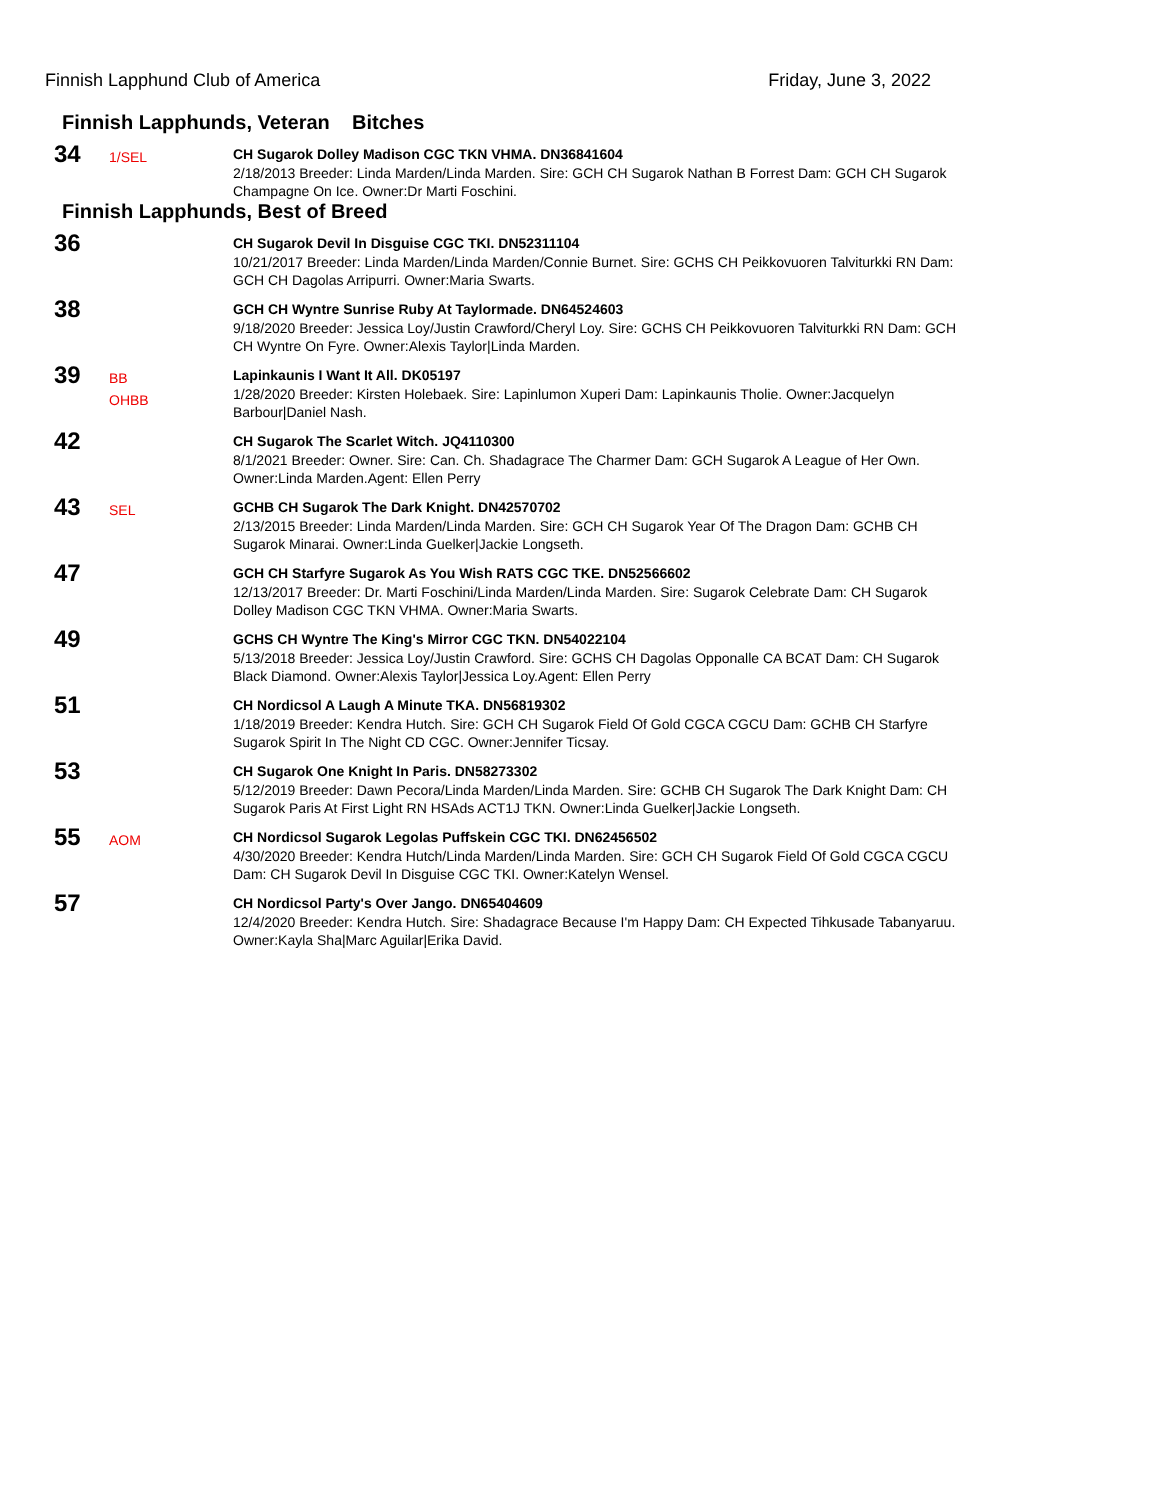Finnish Lapphund Club of America Friday, June 3, 2022
Finnish Lapphunds, Veteran Bitches
34
1/SEL
CH Sugarok Dolley Madison CGC TKN VHMA. DN36841604
2/18/2013 Breeder: Linda Marden/Linda Marden. Sire: GCH CH Sugarok Nathan B Forrest Dam: GCH CH Sugarok Champagne On Ice. Owner:Dr Marti Foschini.
Finnish Lapphunds, Best of Breed
36
CH Sugarok Devil In Disguise CGC TKI. DN52311104
10/21/2017 Breeder: Linda Marden/Linda Marden/Connie Burnet. Sire: GCHS CH Peikkovuoren Talviturkki RN Dam: GCH CH Dagolas Arripurri. Owner:Maria Swarts.
38
GCH CH Wyntre Sunrise Ruby At Taylormade. DN64524603
9/18/2020 Breeder: Jessica Loy/Justin Crawford/Cheryl Loy. Sire: GCHS CH Peikkovuoren Talviturkki RN Dam: GCH CH Wyntre On Fyre. Owner:Alexis Taylor|Linda Marden.
39
BB
OHBB
Lapinkaunis I Want It All. DK05197
1/28/2020 Breeder: Kirsten Holebaek. Sire: Lapinlumon Xuperi Dam: Lapinkaunis Tholie. Owner:Jacquelyn Barbour|Daniel Nash.
42
CH Sugarok The Scarlet Witch. JQ4110300
8/1/2021 Breeder: Owner. Sire: Can. Ch. Shadagrace The Charmer Dam: GCH Sugarok A League of Her Own. Owner:Linda Marden.Agent: Ellen Perry
43
SEL
GCHB CH Sugarok The Dark Knight. DN42570702
2/13/2015 Breeder: Linda Marden/Linda Marden. Sire: GCH CH Sugarok Year Of The Dragon Dam: GCHB CH Sugarok Minarai. Owner:Linda Guelker|Jackie Longseth.
47
GCH CH Starfyre Sugarok As You Wish RATS CGC TKE. DN52566602
12/13/2017 Breeder: Dr. Marti Foschini/Linda Marden/Linda Marden. Sire: Sugarok Celebrate Dam: CH Sugarok Dolley Madison CGC TKN VHMA. Owner:Maria Swarts.
49
GCHS CH Wyntre The King's Mirror CGC TKN. DN54022104
5/13/2018 Breeder: Jessica Loy/Justin Crawford. Sire: GCHS CH Dagolas Opponalle CA BCAT Dam: CH Sugarok Black Diamond. Owner:Alexis Taylor|Jessica Loy.Agent: Ellen Perry
51
CH Nordicsol A Laugh A Minute TKA. DN56819302
1/18/2019 Breeder: Kendra Hutch. Sire: GCH CH Sugarok Field Of Gold CGCA CGCU Dam: GCHB CH Starfyre Sugarok Spirit In The Night CD CGC. Owner:Jennifer Ticsay.
53
CH Sugarok One Knight In Paris. DN58273302
5/12/2019 Breeder: Dawn Pecora/Linda Marden/Linda Marden. Sire: GCHB CH Sugarok The Dark Knight Dam: CH Sugarok Paris At First Light RN HSAds ACT1J TKN. Owner:Linda Guelker|Jackie Longseth.
55
AOM
CH Nordicsol Sugarok Legolas Puffskein CGC TKI. DN62456502
4/30/2020 Breeder: Kendra Hutch/Linda Marden/Linda Marden. Sire: GCH CH Sugarok Field Of Gold CGCA CGCU Dam: CH Sugarok Devil In Disguise CGC TKI. Owner:Katelyn Wensel.
57
CH Nordicsol Party's Over Jango. DN65404609
12/4/2020 Breeder: Kendra Hutch. Sire: Shadagrace Because I'm Happy Dam: CH Expected Tihkusade Tabanyaruu. Owner:Kayla Sha|Marc Aguilar|Erika David.